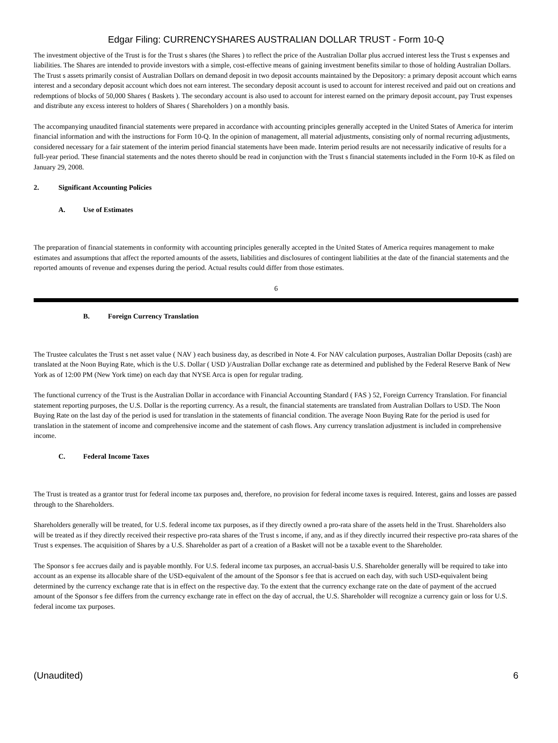Edgar Filing: CURRENCYSHARES AUSTRALIAN DOLLAR TRUST - Form 10-Q
The investment objective of the Trust is for the Trust s shares (the Shares ) to reflect the price of the Australian Dollar plus accrued interest less the Trust s expenses and liabilities. The Shares are intended to provide investors with a simple, cost-effective means of gaining investment benefits similar to those of holding Australian Dollars. The Trust s assets primarily consist of Australian Dollars on demand deposit in two deposit accounts maintained by the Depository: a primary deposit account which earns interest and a secondary deposit account which does not earn interest. The secondary deposit account is used to account for interest received and paid out on creations and redemptions of blocks of 50,000 Shares ( Baskets ). The secondary account is also used to account for interest earned on the primary deposit account, pay Trust expenses and distribute any excess interest to holders of Shares ( Shareholders ) on a monthly basis.
The accompanying unaudited financial statements were prepared in accordance with accounting principles generally accepted in the United States of America for interim financial information and with the instructions for Form 10-Q. In the opinion of management, all material adjustments, consisting only of normal recurring adjustments, considered necessary for a fair statement of the interim period financial statements have been made. Interim period results are not necessarily indicative of results for a full-year period. These financial statements and the notes thereto should be read in conjunction with the Trust s financial statements included in the Form 10-K as filed on January 29, 2008.
2. Significant Accounting Policies
A. Use of Estimates
The preparation of financial statements in conformity with accounting principles generally accepted in the United States of America requires management to make estimates and assumptions that affect the reported amounts of the assets, liabilities and disclosures of contingent liabilities at the date of the financial statements and the reported amounts of revenue and expenses during the period. Actual results could differ from those estimates.
6
B. Foreign Currency Translation
The Trustee calculates the Trust s net asset value ( NAV ) each business day, as described in Note 4. For NAV calculation purposes, Australian Dollar Deposits (cash) are translated at the Noon Buying Rate, which is the U.S. Dollar ( USD )/Australian Dollar exchange rate as determined and published by the Federal Reserve Bank of New York as of 12:00 PM (New York time) on each day that NYSE Arca is open for regular trading.
The functional currency of the Trust is the Australian Dollar in accordance with Financial Accounting Standard ( FAS ) 52, Foreign Currency Translation. For financial statement reporting purposes, the U.S. Dollar is the reporting currency. As a result, the financial statements are translated from Australian Dollars to USD. The Noon Buying Rate on the last day of the period is used for translation in the statements of financial condition. The average Noon Buying Rate for the period is used for translation in the statement of income and comprehensive income and the statement of cash flows. Any currency translation adjustment is included in comprehensive income.
C. Federal Income Taxes
The Trust is treated as a grantor trust for federal income tax purposes and, therefore, no provision for federal income taxes is required. Interest, gains and losses are passed through to the Shareholders.
Shareholders generally will be treated, for U.S. federal income tax purposes, as if they directly owned a pro-rata share of the assets held in the Trust. Shareholders also will be treated as if they directly received their respective pro-rata shares of the Trust s income, if any, and as if they directly incurred their respective pro-rata shares of the Trust s expenses. The acquisition of Shares by a U.S. Shareholder as part of a creation of a Basket will not be a taxable event to the Shareholder.
The Sponsor s fee accrues daily and is payable monthly. For U.S. federal income tax purposes, an accrual-basis U.S. Shareholder generally will be required to take into account as an expense its allocable share of the USD-equivalent of the amount of the Sponsor s fee that is accrued on each day, with such USD-equivalent being determined by the currency exchange rate that is in effect on the respective day. To the extent that the currency exchange rate on the date of payment of the accrued amount of the Sponsor s fee differs from the currency exchange rate in effect on the day of accrual, the U.S. Shareholder will recognize a currency gain or loss for U.S. federal income tax purposes.
(Unaudited) 6